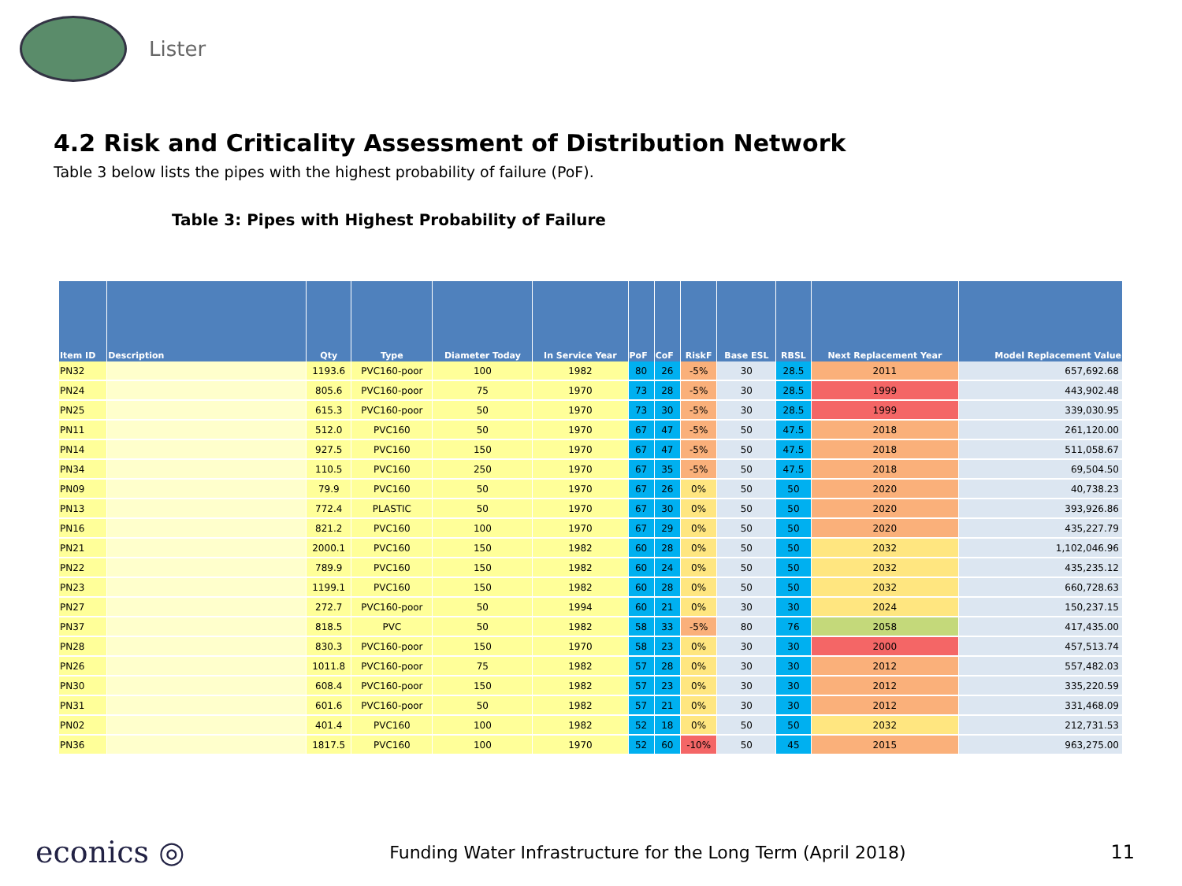Lister
4.2 Risk and Criticality Assessment of Distribution Network
Table 3 below lists the pipes with the highest probability of failure (PoF).
Table 3: Pipes with Highest Probability of Failure
| Item ID | Description | Qty | Type | Diameter Today | In Service Year | PoF | CoF | RiskF | Base ESL | RBSL | Next Replacement Year | Model Replacement Value |
| --- | --- | --- | --- | --- | --- | --- | --- | --- | --- | --- | --- | --- |
| PN32 | | 1193.6 | PVC160-poor | 100 | 1982 | 80 | 26 | -5% | 30 | 28.5 | 2011 | 657,692.68 |
| PN24 | | 805.6 | PVC160-poor | 75 | 1970 | 73 | 28 | -5% | 30 | 28.5 | 1999 | 443,902.48 |
| PN25 | | 615.3 | PVC160-poor | 50 | 1970 | 73 | 30 | -5% | 30 | 28.5 | 1999 | 339,030.95 |
| PN11 | | 512.0 | PVC160 | 50 | 1970 | 67 | 47 | -5% | 50 | 47.5 | 2018 | 261,120.00 |
| PN14 | | 927.5 | PVC160 | 150 | 1970 | 67 | 47 | -5% | 50 | 47.5 | 2018 | 511,058.67 |
| PN34 | | 110.5 | PVC160 | 250 | 1970 | 67 | 35 | -5% | 50 | 47.5 | 2018 | 69,504.50 |
| PN09 | | 79.9 | PVC160 | 50 | 1970 | 67 | 26 | 0% | 50 | 50 | 2020 | 40,738.23 |
| PN13 | | 772.4 | PLASTIC | 50 | 1970 | 67 | 30 | 0% | 50 | 50 | 2020 | 393,926.86 |
| PN16 | | 821.2 | PVC160 | 100 | 1970 | 67 | 29 | 0% | 50 | 50 | 2020 | 435,227.79 |
| PN21 | | 2000.1 | PVC160 | 150 | 1982 | 60 | 28 | 0% | 50 | 50 | 2032 | 1,102,046.96 |
| PN22 | | 789.9 | PVC160 | 150 | 1982 | 60 | 24 | 0% | 50 | 50 | 2032 | 435,235.12 |
| PN23 | | 1199.1 | PVC160 | 150 | 1982 | 60 | 28 | 0% | 50 | 50 | 2032 | 660,728.63 |
| PN27 | | 272.7 | PVC160-poor | 50 | 1994 | 60 | 21 | 0% | 30 | 30 | 2024 | 150,237.15 |
| PN37 | | 818.5 | PVC | 50 | 1982 | 58 | 33 | -5% | 80 | 76 | 2058 | 417,435.00 |
| PN28 | | 830.3 | PVC160-poor | 150 | 1970 | 58 | 23 | 0% | 30 | 30 | 2000 | 457,513.74 |
| PN26 | | 1011.8 | PVC160-poor | 75 | 1982 | 57 | 28 | 0% | 30 | 30 | 2012 | 557,482.03 |
| PN30 | | 608.4 | PVC160-poor | 150 | 1982 | 57 | 23 | 0% | 30 | 30 | 2012 | 335,220.59 |
| PN31 | | 601.6 | PVC160-poor | 50 | 1982 | 57 | 21 | 0% | 30 | 30 | 2012 | 331,468.09 |
| PN02 | | 401.4 | PVC160 | 100 | 1982 | 52 | 18 | 0% | 50 | 50 | 2032 | 212,731.53 |
| PN36 | | 1817.5 | PVC160 | 100 | 1970 | 52 | 60 | -10% | 50 | 45 | 2015 | 963,275.00 |
econics ◎ Funding Water Infrastructure for the Long Term (April 2018) 11